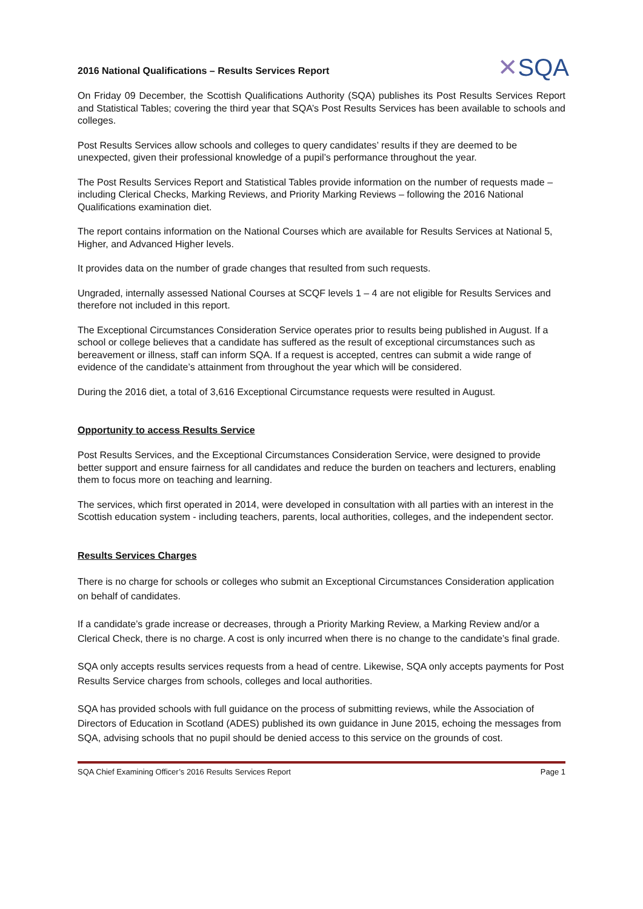2016 National Qualifications – Results Services Report
✕SQA
On Friday 09 December, the Scottish Qualifications Authority (SQA) publishes its Post Results Services Report and Statistical Tables; covering the third year that SQA’s Post Results Services has been available to schools and colleges.
Post Results Services allow schools and colleges to query candidates’ results if they are deemed to be unexpected, given their professional knowledge of a pupil’s performance throughout the year.
The Post Results Services Report and Statistical Tables provide information on the number of requests made – including Clerical Checks, Marking Reviews, and Priority Marking Reviews – following the 2016 National Qualifications examination diet.
The report contains information on the National Courses which are available for Results Services at National 5, Higher, and Advanced Higher levels.
It provides data on the number of grade changes that resulted from such requests.
Ungraded, internally assessed National Courses at SCQF levels 1 – 4 are not eligible for Results Services and therefore not included in this report.
The Exceptional Circumstances Consideration Service operates prior to results being published in August. If a school or college believes that a candidate has suffered as the result of exceptional circumstances such as bereavement or illness, staff can inform SQA. If a request is accepted, centres can submit a wide range of evidence of the candidate’s attainment from throughout the year which will be considered.
During the 2016 diet, a total of 3,616 Exceptional Circumstance requests were resulted in August.
Opportunity to access Results Service
Post Results Services, and the Exceptional Circumstances Consideration Service, were designed to provide better support and ensure fairness for all candidates and reduce the burden on teachers and lecturers, enabling them to focus more on teaching and learning.
The services, which first operated in 2014, were developed in consultation with all parties with an interest in the Scottish education system - including teachers, parents, local authorities, colleges, and the independent sector.
Results Services Charges
There is no charge for schools or colleges who submit an Exceptional Circumstances Consideration application on behalf of candidates.
If a candidate’s grade increase or decreases, through a Priority Marking Review, a Marking Review and/or a Clerical Check, there is no charge. A cost is only incurred when there is no change to the candidate’s final grade.
SQA only accepts results services requests from a head of centre. Likewise, SQA only accepts payments for Post Results Service charges from schools, colleges and local authorities.
SQA has provided schools with full guidance on the process of submitting reviews, while the Association of Directors of Education in Scotland (ADES) published its own guidance in June 2015, echoing the messages from SQA, advising schools that no pupil should be denied access to this service on the grounds of cost.
SQA Chief Examining Officer’s 2016 Results Services Report Page 1